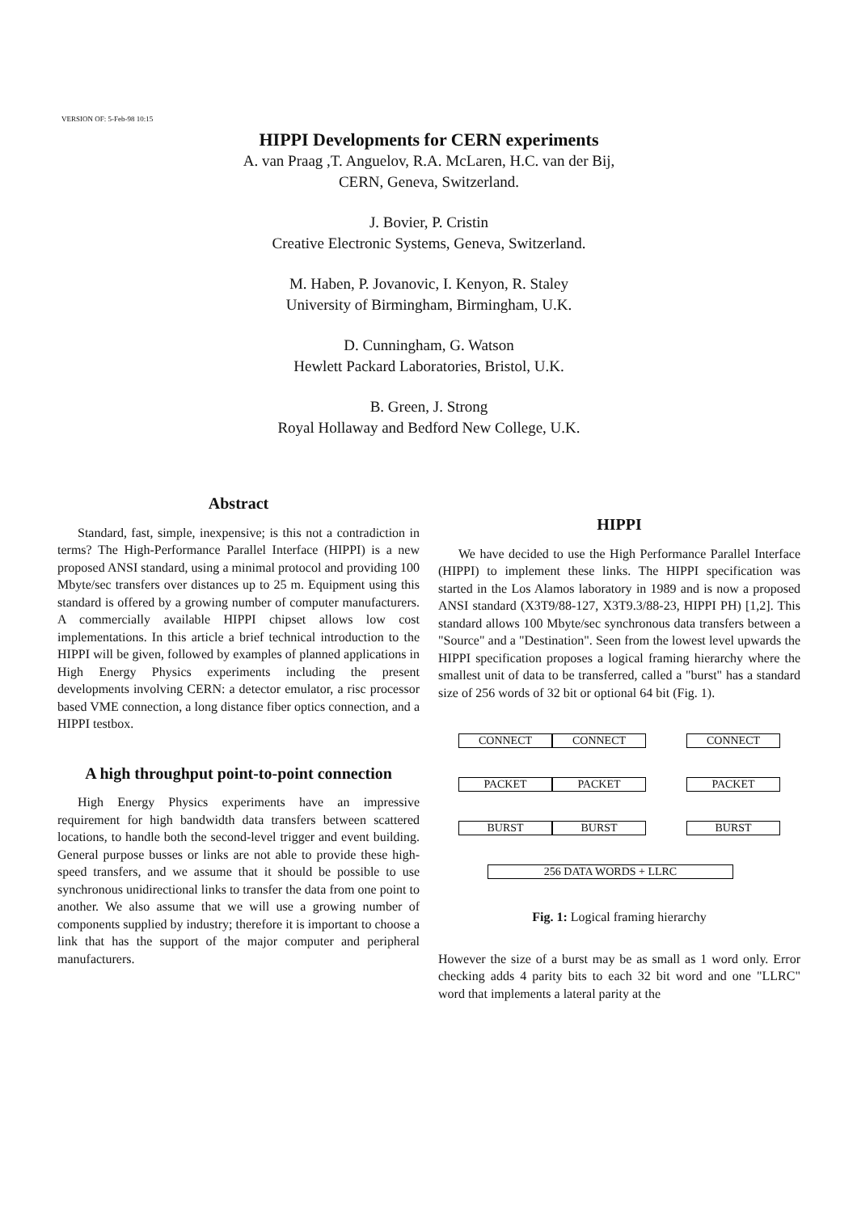VERSION OF: 5-Feb-98 10:15
HIPPI Developments for CERN experiments
A. van Praag ,T. Anguelov, R.A. McLaren, H.C. van der Bij,
CERN, Geneva, Switzerland.
J. Bovier, P. Cristin
Creative Electronic Systems, Geneva, Switzerland.
M. Haben, P. Jovanovic, I. Kenyon, R. Staley
University of Birmingham, Birmingham, U.K.
D. Cunningham, G. Watson
Hewlett Packard Laboratories, Bristol, U.K.
B. Green, J. Strong
Royal Hollaway and Bedford New College, U.K.
Abstract
Standard, fast, simple, inexpensive; is this not a contradiction in terms? The High-Performance Parallel Interface (HIPPI) is a new proposed ANSI standard, using a minimal protocol and providing 100 Mbyte/sec transfers over distances up to 25 m. Equipment using this standard is offered by a growing number of computer manufacturers. A commercially available HIPPI chipset allows low cost implementations. In this article a brief technical introduction to the HIPPI will be given, followed by examples of planned applications in High Energy Physics experiments including the present developments involving CERN: a detector emulator, a risc processor based VME connection, a long distance fiber optics connection, and a HIPPI testbox.
A high throughput point-to-point connection
High Energy Physics experiments have an impressive requirement for high bandwidth data transfers between scattered locations, to handle both the second-level trigger and event building. General purpose busses or links are not able to provide these high-speed transfers, and we assume that it should be possible to use synchronous unidirectional links to transfer the data from one point to another. We also assume that we will use a growing number of components supplied by industry; therefore it is important to choose a link that has the support of the major computer and peripheral manufacturers.
HIPPI
We have decided to use the High Performance Parallel Interface (HIPPI) to implement these links. The HIPPI specification was started in the Los Alamos laboratory in 1989 and is now a proposed ANSI standard (X3T9/88-127, X3T9.3/88-23, HIPPI PH) [1,2]. This standard allows 100 Mbyte/sec synchronous data transfers between a "Source" and a "Destination". Seen from the lowest level upwards the HIPPI specification proposes a logical framing hierarchy where the smallest unit of data to be transferred, called a "burst" has a standard size of 256 words of 32 bit or optional 64 bit (Fig. 1).
CONNECT CONNECT CONNECT
PACKET PACKET PACKET
BURST BURST BURST
256 DATA WORDS + LLRC
Fig. 1: Logical framing hierarchy
However the size of a burst may be as small as 1 word only. Error checking adds 4 parity bits to each 32 bit word and one "LLRC" word that implements a lateral parity at the